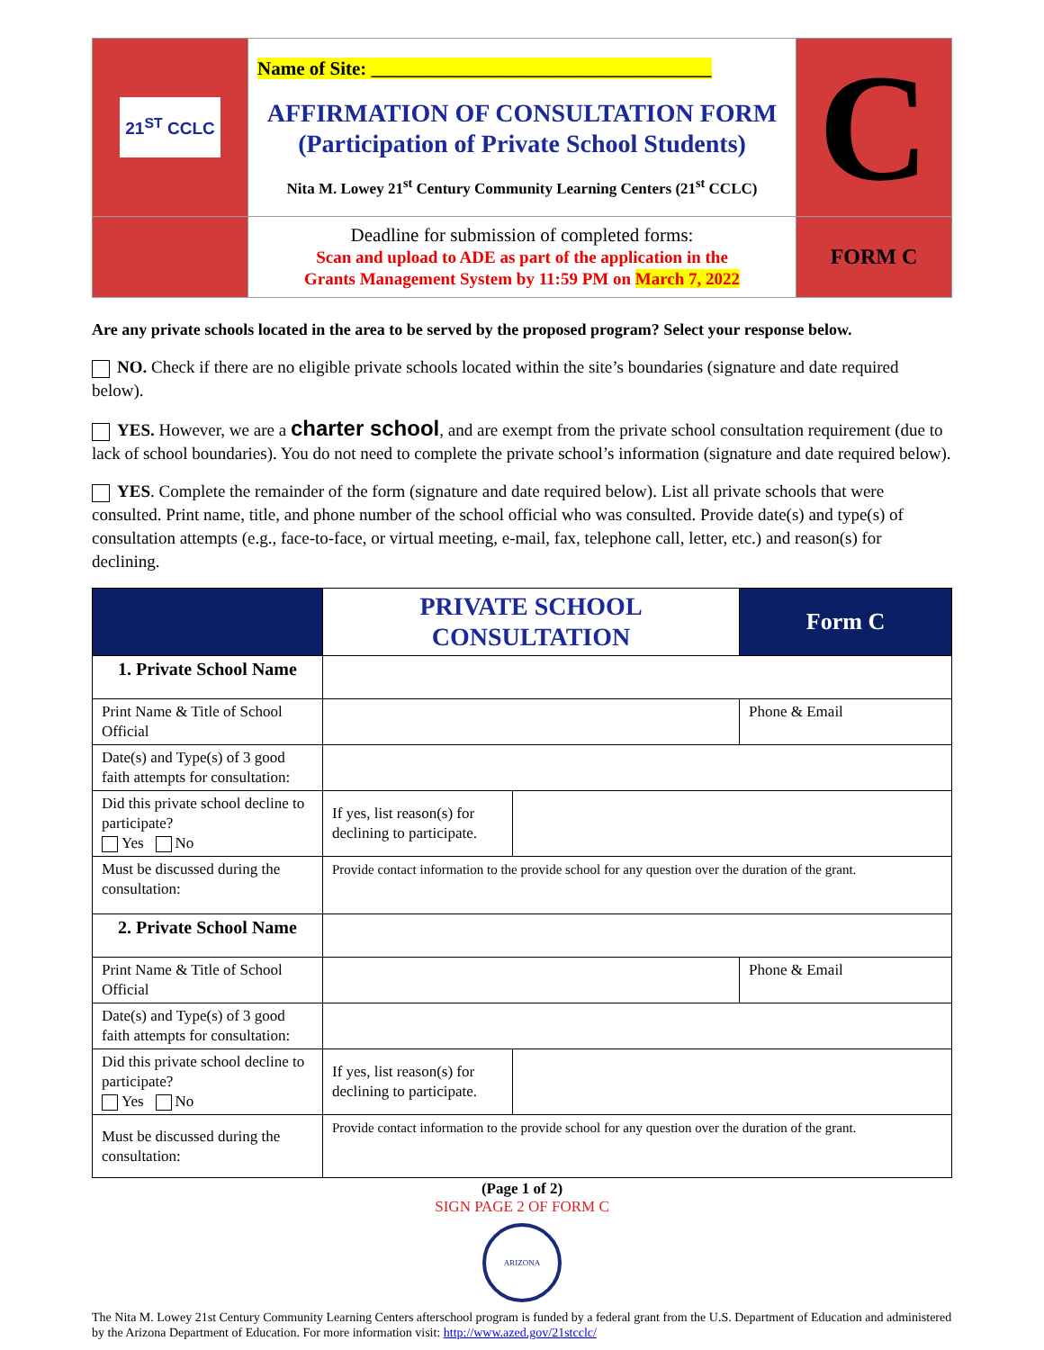| 21<sup>ST</sup> CCLC | Name of Site: ____________________________________ AFFIRMATION OF CONSULTATION FORM (Participation of Private School Students) Nita M. Lowey 21<sup>st</sup> Century Community Learning Centers (21<sup>st</sup> CCLC) | C |
| | Deadline for submission of completed forms: Scan and upload to ADE as part of the application in the Grants Management System by 11:59 PM on March 7, 2022 | FORM C |
Are any private schools located in the area to be served by the proposed program? Select your response below.
NO. Check if there are no eligible private schools located within the site’s boundaries (signature and date required below).
YES. However, we are a charter school, and are exempt from the private school consultation requirement (due to lack of school boundaries). You do not need to complete the private school’s information (signature and date required below).
YES. Complete the remainder of the form (signature and date required below). List all private schools that were consulted. Print name, title, and phone number of the school official who was consulted. Provide date(s) and type(s) of consultation attempts (e.g., face-to-face, or virtual meeting, e-mail, fax, telephone call, letter, etc.) and reason(s) for declining.
| | PRIVATE SCHOOL CONSULTATION | | Form C |
| 1. Private School Name | | | |
| Print Name & Title of School Official | | | Phone & Email |
| Date(s) and Type(s) of 3 good faith attempts for consultation: | | | |
| Did this private school decline to participate? Yes No | If yes, list reason(s) for declining to participate. | | |
| Must be discussed during the consultation: | Provide contact information to the provide school for any question over the duration of the grant. | | |
| 2. Private School Name | | | |
| Print Name & Title of School Official | | | Phone & Email |
| Date(s) and Type(s) of 3 good faith attempts for consultation: | | | |
| Did this private school decline to participate? Yes No | If yes, list reason(s) for declining to participate. | | |
| Must be discussed during the consultation: | Provide contact information to the provide school for any question over the duration of the grant. | | |
(Page 1 of 2)
SIGN PAGE 2 OF FORM C
ARIZONA
The Nita M. Lowey 21st Century Community Learning Centers afterschool program is funded by a federal grant from the U.S. Department of Education and administered by the Arizona Department of Education. For more information visit: http://www.azed.gov/21stcclc/